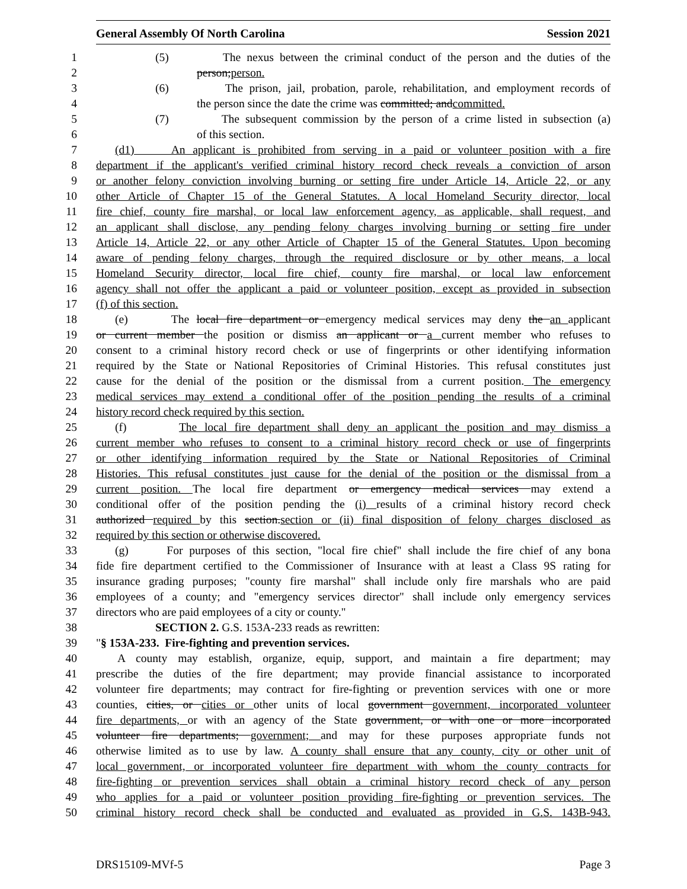General Assembly Of North Carolina Session 2021
1 (5) The nexus between the criminal conduct of the person and the duties of the
2 person;person.
3 (6) The prison, jail, probation, parole, rehabilitation, and employment records of
4 the person since the date the crime was committed; andcommitted.
5 (7) The subsequent commission by the person of a crime listed in subsection (a)
6 of this section.
7 (d1) An applicant is prohibited from serving in a paid or volunteer position with a fire
8 department if the applicant's verified criminal history record check reveals a conviction of arson
9 or another felony conviction involving burning or setting fire under Article 14, Article 22, or any
10 other Article of Chapter 15 of the General Statutes. A local Homeland Security director, local
11 fire chief, county fire marshal, or local law enforcement agency, as applicable, shall request, and
12 an applicant shall disclose, any pending felony charges involving burning or setting fire under
13 Article 14, Article 22, or any other Article of Chapter 15 of the General Statutes. Upon becoming
14 aware of pending felony charges, through the required disclosure or by other means, a local
15 Homeland Security director, local fire chief, county fire marshal, or local law enforcement
16 agency shall not offer the applicant a paid or volunteer position, except as provided in subsection
17 (f) of this section.
18 (e) The local fire department or emergency medical services may deny the an applicant
19 or current member the position or dismiss an applicant or a current member who refuses to
20 consent to a criminal history record check or use of fingerprints or other identifying information
21 required by the State or National Repositories of Criminal Histories. This refusal constitutes just
22 cause for the denial of the position or the dismissal from a current position. The emergency
23 medical services may extend a conditional offer of the position pending the results of a criminal
24 history record check required by this section.
25 (f) The local fire department shall deny an applicant the position and may dismiss a
26 current member who refuses to consent to a criminal history record check or use of fingerprints
27 or other identifying information required by the State or National Repositories of Criminal
28 Histories. This refusal constitutes just cause for the denial of the position or the dismissal from a
29 current position. The local fire department or emergency medical services may extend a
30 conditional offer of the position pending the (i) results of a criminal history record check
31 authorized required by this section.section or (ii) final disposition of felony charges disclosed as
32 required by this section or otherwise discovered.
33 (g) For purposes of this section, "local fire chief" shall include the fire chief of any bona
34 fide fire department certified to the Commissioner of Insurance with at least a Class 9S rating for
35 insurance grading purposes; "county fire marshal" shall include only fire marshals who are paid
36 employees of a county; and "emergency services director" shall include only emergency services
37 directors who are paid employees of a city or county."
38 SECTION 2. G.S. 153A-233 reads as rewritten:
39 "§ 153A-233. Fire-fighting and prevention services.
40 A county may establish, organize, equip, support, and maintain a fire department; may
41 prescribe the duties of the fire department; may provide financial assistance to incorporated
42 volunteer fire departments; may contract for fire-fighting or prevention services with one or more
43 counties, cities, or cities or other units of local government government, incorporated volunteer
44 fire departments, or with an agency of the State government, or with one or more incorporated
45 volunteer fire departments; government; and may for these purposes appropriate funds not
46 otherwise limited as to use by law. A county shall ensure that any county, city or other unit of
47 local government, or incorporated volunteer fire department with whom the county contracts for
48 fire-fighting or prevention services shall obtain a criminal history record check of any person
49 who applies for a paid or volunteer position providing fire-fighting or prevention services. The
50 criminal history record check shall be conducted and evaluated as provided in G.S. 143B-943.
DRS15109-MVf-5 Page 3